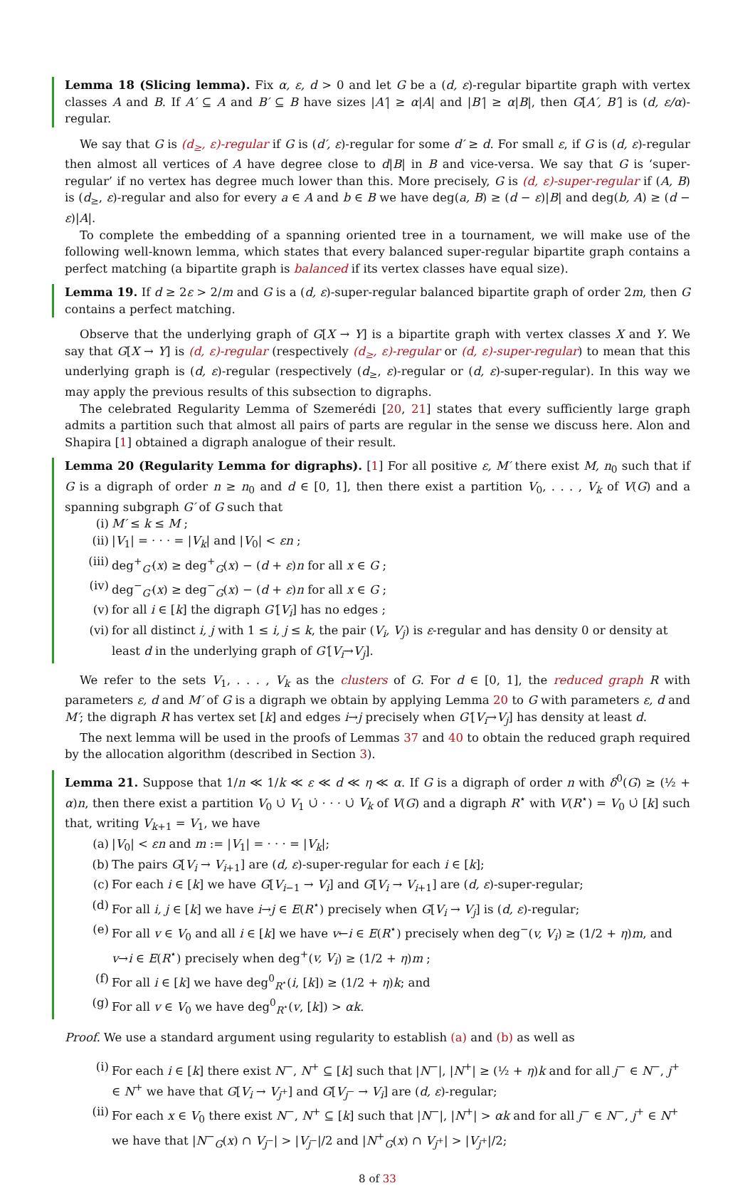Lemma 18 (Slicing lemma). Fix α, ε, d > 0 and let G be a (d, ε)-regular bipartite graph with vertex classes A and B. If A′ ⊆ A and B′ ⊆ B have sizes |A′| ≥ α|A| and |B′| ≥ α|B|, then G[A′, B′] is (d, ε/α)-regular.
We say that G is (d<sub>≥</sub>, ε)-regular if G is (d′, ε)-regular for some d′ ≥ d. For small ε, if G is (d, ε)-regular then almost all vertices of A have degree close to d|B| in B and vice-versa. We say that G is ‘super-regular’ if no vertex has degree much lower than this. More precisely, G is (d, ε)-super-regular if (A, B) is (d<sub>≥</sub>, ε)-regular and also for every a ∈ A and b ∈ B we have deg(a, B) ≥ (d − ε)|B| and deg(b, A) ≥ (d − ε)|A|.
To complete the embedding of a spanning oriented tree in a tournament, we will make use of the following well-known lemma, which states that every balanced super-regular bipartite graph contains a perfect matching (a bipartite graph is balanced if its vertex classes have equal size).
Lemma 19. If d ≥ 2ε > 2/m and G is a (d, ε)-super-regular balanced bipartite graph of order 2m, then G contains a perfect matching.
Observe that the underlying graph of G[X → Y] is a bipartite graph with vertex classes X and Y. We say that G[X → Y] is (d, ε)-regular (respectively (d<sub>≥</sub>, ε)-regular or (d, ε)-super-regular) to mean that this underlying graph is (d, ε)-regular (respectively (d<sub>≥</sub>, ε)-regular or (d, ε)-super-regular). In this way we may apply the previous results of this subsection to digraphs.
The celebrated Regularity Lemma of Szemerédi [20, 21] states that every sufficiently large graph admits a partition such that almost all pairs of parts are regular in the sense we discuss here. Alon and Shapira [1] obtained a digraph analogue of their result.
Lemma 20 (Regularity Lemma for digraphs). [1] For all positive ε, M′ there exist M, n<sub>0</sub> such that if G is a digraph of order n ≥ n<sub>0</sub> and d ∈ [0, 1], then there exist a partition V<sub>0</sub>, . . . , V<sub>k</sub> of V(G) and a spanning subgraph G′ of G such that
(i) M′ ≤ k ≤ M ;
(ii) |V<sub>1</sub>| = · · · = |V<sub>k</sub>| and |V<sub>0</sub>| < εn ;
(iii) deg<sup>+</sup><sub>G′</sub>(x) ≥ deg<sup>+</sup><sub>G</sub>(x) − (d + ε)n for all x ∈ G ;
(iv) deg<sup>−</sup><sub>G′</sub>(x) ≥ deg<sup>−</sup><sub>G</sub>(x) − (d + ε)n for all x ∈ G ;
(v) for all i ∈ [k] the digraph G′[V<sub>i</sub>] has no edges ;
(vi) for all distinct i, j with 1 ≤ i, j ≤ k, the pair (V<sub>i</sub>, V<sub>j</sub>) is ε-regular and has density 0 or density at least d in the underlying graph of G′[V<sub>i</sub>→V<sub>j</sub>].
We refer to the sets V<sub>1</sub>, . . . , V<sub>k</sub> as the clusters of G. For d ∈ [0, 1], the reduced graph R with parameters ε, d and M′ of G is a digraph we obtain by applying Lemma 20 to G with parameters ε, d and M′; the digraph R has vertex set [k] and edges i→j precisely when G′[V<sub>i</sub>→V<sub>j</sub>] has density at least d.
The next lemma will be used in the proofs of Lemmas 37 and 40 to obtain the reduced graph required by the allocation algorithm (described in Section 3).
Lemma 21. Suppose that 1/n ≪ 1/k ≪ ε ≪ d ≪ η ≪ α. If G is a digraph of order n with δ<sup>0</sup>(G) ≥ (½ + α)n, then there exist a partition V<sub>0</sub> ∪̇ V<sub>1</sub> ∪̇ · · · ∪̇ V<sub>k</sub> of V(G) and a digraph R<sup>⋆</sup> with V(R<sup>⋆</sup>) = V<sub>0</sub> ∪̇ [k] such that, writing V<sub>k+1</sub> = V<sub>1</sub>, we have
(a) |V<sub>0</sub>| < εn and m := |V<sub>1</sub>| = · · · = |V<sub>k</sub>|;
(b) The pairs G[V<sub>i</sub> → V<sub>i+1</sub>] are (d, ε)-super-regular for each i ∈ [k];
(c) For each i ∈ [k] we have G[V<sub>i−1</sub> → V<sub>i</sub>] and G[V<sub>i</sub> → V<sub>i+1</sub>] are (d, ε)-super-regular;
(d) For all i, j ∈ [k] we have i→j ∈ E(R<sup>⋆</sup>) precisely when G[V<sub>i</sub> → V<sub>j</sub>] is (d, ε)-regular;
(e) For all v ∈ V<sub>0</sub> and all i ∈ [k] we have v←i ∈ E(R<sup>⋆</sup>) precisely when deg<sup>−</sup>(v, V<sub>i</sub>) ≥ (1/2 + η)m, and v→i ∈ E(R<sup>⋆</sup>) precisely when deg<sup>+</sup>(v, V<sub>i</sub>) ≥ (1/2 + η)m ;
(f) For all i ∈ [k] we have deg<sup>0</sup><sub>R<sup>⋆</sup></sub>(i, [k]) ≥ (1/2 + η)k; and
(g) For all v ∈ V<sub>0</sub> we have deg<sup>0</sup><sub>R<sup>⋆</sup></sub>(v, [k]) > αk.
Proof. We use a standard argument using regularity to establish (a) and (b) as well as
(i) For each i ∈ [k] there exist N<sup>−</sup>, N<sup>+</sup> ⊆ [k] such that |N<sup>−</sup>|, |N<sup>+</sup>| ≥ (½ + η)k and for all j<sup>−</sup> ∈ N<sup>−</sup>, j<sup>+</sup> ∈ N<sup>+</sup> we have that G[V<sub>i</sub> → V<sub>j<sup>+</sup></sub>] and G[V<sub>j<sup>−</sup></sub> → V<sub>i</sub>] are (d, ε)-regular;
(ii) For each x ∈ V<sub>0</sub> there exist N<sup>−</sup>, N<sup>+</sup> ⊆ [k] such that |N<sup>−</sup>|, |N<sup>+</sup>| > αk and for all j<sup>−</sup> ∈ N<sup>−</sup>, j<sup>+</sup> ∈ N<sup>+</sup> we have that |N<sup>−</sup><sub>G</sub>(x) ∩ V<sub>j<sup>−</sup></sub>| > |V<sub>j<sup>−</sup></sub>|/2 and |N<sup>+</sup><sub>G</sub>(x) ∩ V<sub>j<sup>+</sup></sub>| > |V<sub>j<sup>+</sup></sub>|/2;
8 of 33